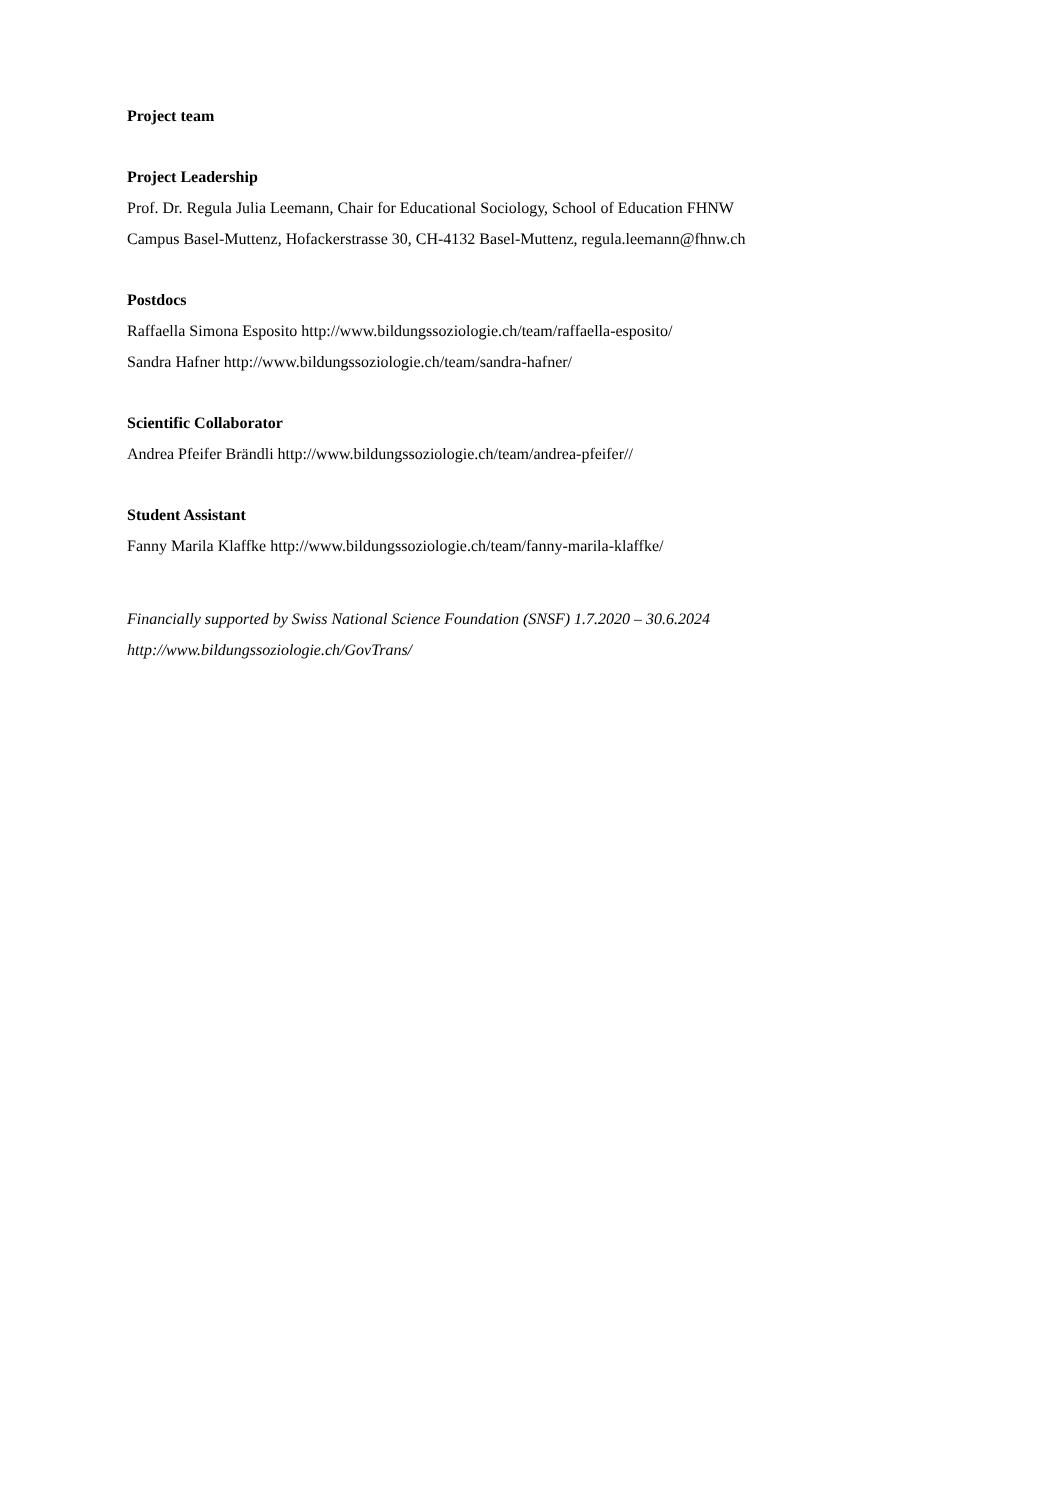Project team
Project Leadership
Prof. Dr. Regula Julia Leemann, Chair for Educational Sociology, School of Education FHNW
Campus Basel-Muttenz, Hofackerstrasse 30, CH-4132 Basel-Muttenz, regula.leemann@fhnw.ch
Postdocs
Raffaella Simona Esposito http://www.bildungssoziologie.ch/team/raffaella-esposito/
Sandra Hafner http://www.bildungssoziologie.ch/team/sandra-hafner/
Scientific Collaborator
Andrea Pfeifer Brändli http://www.bildungssoziologie.ch/team/andrea-pfeifer//
Student Assistant
Fanny Marila Klaffke http://www.bildungssoziologie.ch/team/fanny-marila-klaffke/
Financially supported by Swiss National Science Foundation (SNSF) 1.7.2020 – 30.6.2024
http://www.bildungssoziologie.ch/GovTrans/